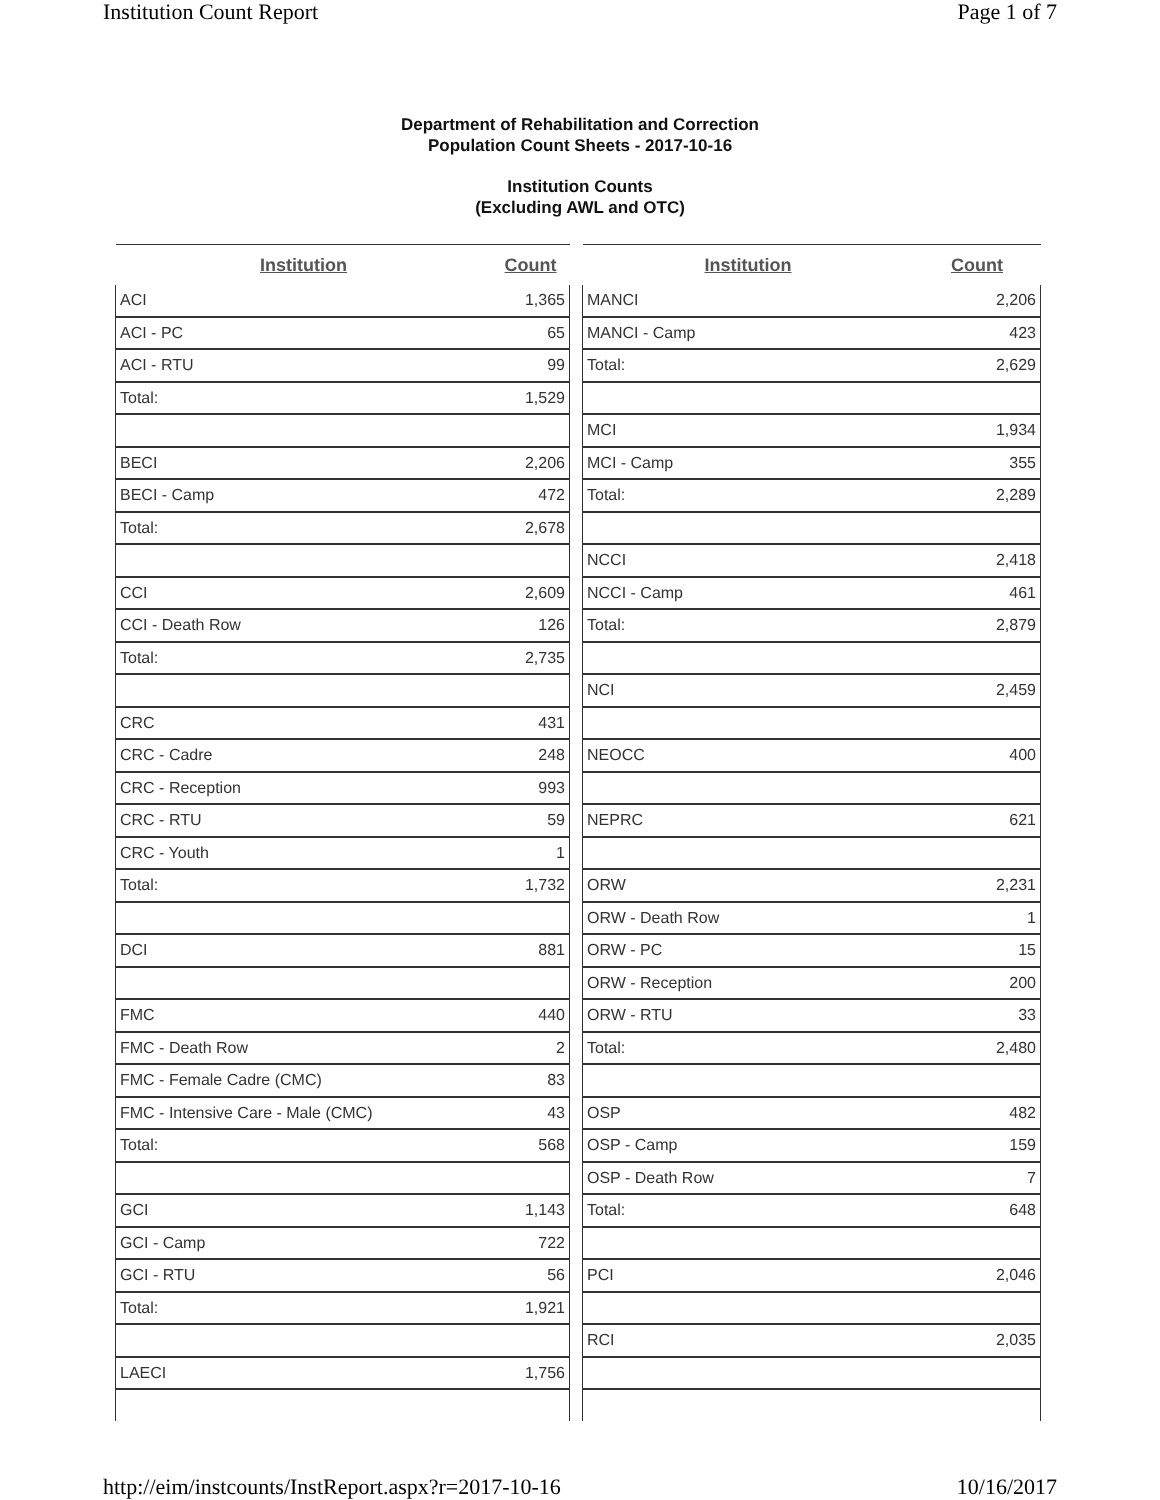Institution Count Report Page 1 of 7
Department of Rehabilitation and Correction
Population Count Sheets - 2017-10-16
Institution Counts
(Excluding AWL and OTC)
| Institution | Count |
| --- | --- |
| ACI | 1,365 |
| ACI - PC | 65 |
| ACI - RTU | 99 |
| Total: | 1,529 |
| BECI | 2,206 |
| BECI - Camp | 472 |
| Total: | 2,678 |
| CCI | 2,609 |
| CCI - Death Row | 126 |
| Total: | 2,735 |
| CRC | 431 |
| CRC - Cadre | 248 |
| CRC - Reception | 993 |
| CRC - RTU | 59 |
| CRC - Youth | 1 |
| Total: | 1,732 |
| DCI | 881 |
| FMC | 440 |
| FMC - Death Row | 2 |
| FMC - Female Cadre (CMC) | 83 |
| FMC - Intensive Care - Male (CMC) | 43 |
| Total: | 568 |
| GCI | 1,143 |
| GCI - Camp | 722 |
| GCI - RTU | 56 |
| Total: | 1,921 |
| LAECI | 1,756 |
| Institution | Count |
| --- | --- |
| MANCI | 2,206 |
| MANCI - Camp | 423 |
| Total: | 2,629 |
| MCI | 1,934 |
| MCI - Camp | 355 |
| Total: | 2,289 |
| NCCI | 2,418 |
| NCCI - Camp | 461 |
| Total: | 2,879 |
| NCI | 2,459 |
| NEOCC | 400 |
| NEPRC | 621 |
| ORW | 2,231 |
| ORW - Death Row | 1 |
| ORW - PC | 15 |
| ORW - Reception | 200 |
| ORW - RTU | 33 |
| Total: | 2,480 |
| OSP | 482 |
| OSP - Camp | 159 |
| OSP - Death Row | 7 |
| Total: | 648 |
| PCI | 2,046 |
| RCI | 2,035 |
http://eim/instcounts/InstReport.aspx?r=2017-10-16 10/16/2017